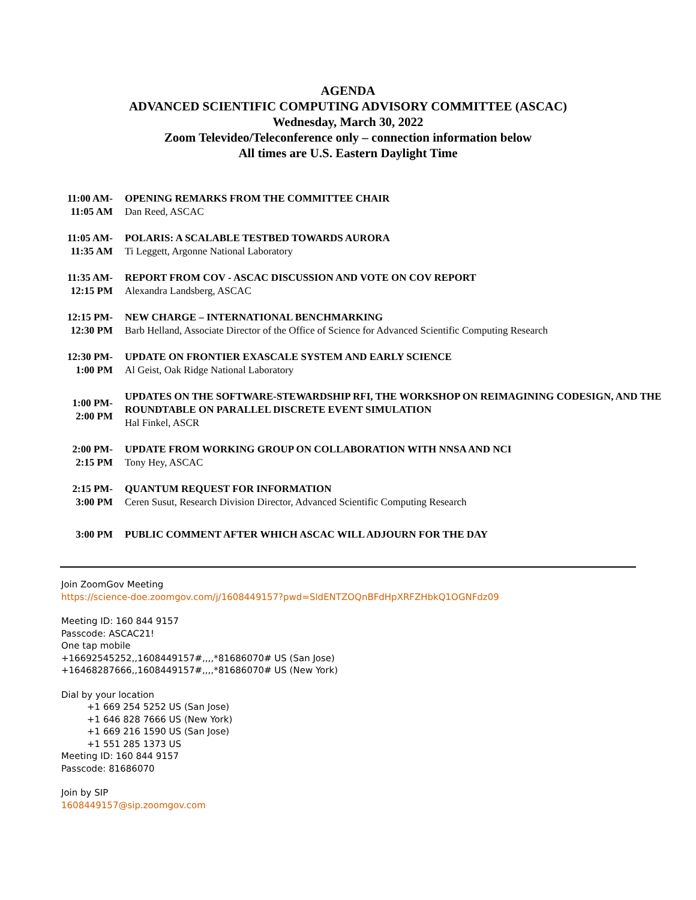AGENDA
ADVANCED SCIENTIFIC COMPUTING ADVISORY COMMITTEE (ASCAC)
Wednesday, March 30, 2022
Zoom Televideo/Teleconference only – connection information below
All times are U.S. Eastern Daylight Time
| 11:00 AM- 11:05 AM | OPENING REMARKS FROM THE COMMITTEE CHAIR Dan Reed, ASCAC |
| 11:05 AM- 11:35 AM | POLARIS: A SCALABLE TESTBED TOWARDS AURORA Ti Leggett, Argonne National Laboratory |
| 11:35 AM- 12:15 PM | REPORT FROM COV - ASCAC DISCUSSION AND VOTE ON COV REPORT Alexandra Landsberg, ASCAC |
| 12:15 PM- 12:30 PM | NEW CHARGE – INTERNATIONAL BENCHMARKING Barb Helland, Associate Director of the Office of Science for Advanced Scientific Computing Research |
| 12:30 PM- 1:00 PM | UPDATE ON FRONTIER EXASCALE SYSTEM AND EARLY SCIENCE Al Geist, Oak Ridge National Laboratory |
| 1:00 PM- 2:00 PM | UPDATES ON THE SOFTWARE-STEWARDSHIP RFI, THE WORKSHOP ON REIMAGINING CODESIGN, AND THE ROUNDTABLE ON PARALLEL DISCRETE EVENT SIMULATION Hal Finkel, ASCR |
| 2:00 PM- 2:15 PM | UPDATE FROM WORKING GROUP ON COLLABORATION WITH NNSA AND NCI Tony Hey, ASCAC |
| 2:15 PM- 3:00 PM | QUANTUM REQUEST FOR INFORMATION Ceren Susut, Research Division Director, Advanced Scientific Computing Research |
| 3:00 PM | PUBLIC COMMENT AFTER WHICH ASCAC WILL ADJOURN FOR THE DAY |
Join ZoomGov Meeting
https://science-doe.zoomgov.com/j/1608449157?pwd=SldENTZOQnBFdHpXRFZHbkQ1OGNFdz09
Meeting ID: 160 844 9157
Passcode: ASCAC21!
One tap mobile
+16692545252,,1608449157#,,,,*81686070# US (San Jose)
+16468287666,,1608449157#,,,,*81686070# US (New York)
Dial by your location
+1 669 254 5252 US (San Jose)
+1 646 828 7666 US (New York)
+1 669 216 1590 US (San Jose)
+1 551 285 1373 US
Meeting ID: 160 844 9157
Passcode: 81686070
Join by SIP
1608449157@sip.zoomgov.com